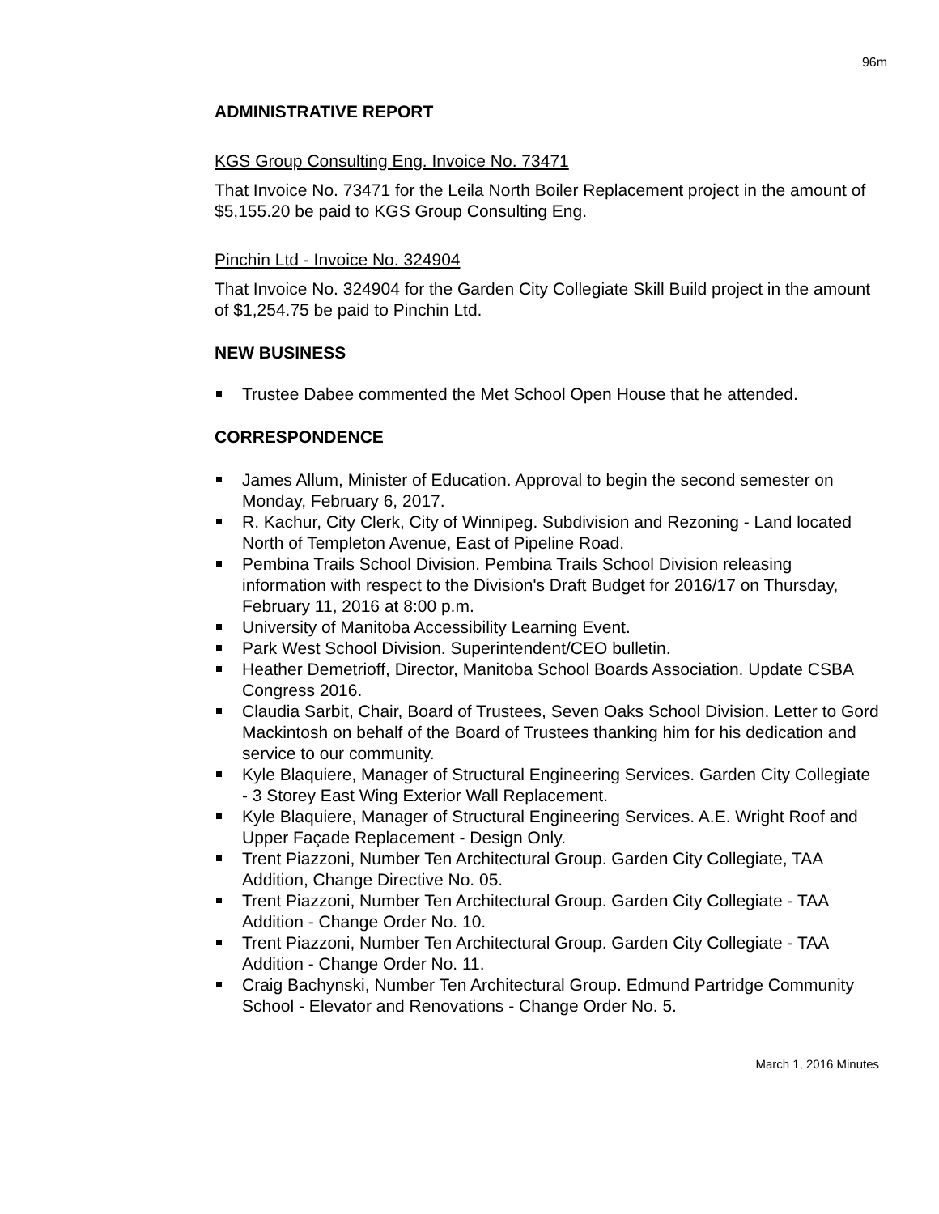96m
ADMINISTRATIVE REPORT
KGS Group Consulting Eng. Invoice No. 73471
That Invoice No. 73471 for the Leila North Boiler Replacement project in the amount of $5,155.20 be paid to KGS Group Consulting Eng.
Pinchin Ltd - Invoice No. 324904
That Invoice No. 324904 for the Garden City Collegiate Skill Build project in the amount of $1,254.75 be paid to Pinchin Ltd.
NEW BUSINESS
Trustee Dabee commented the Met School Open House that he attended.
CORRESPONDENCE
James Allum, Minister of Education. Approval to begin the second semester on Monday, February 6, 2017.
R. Kachur, City Clerk, City of Winnipeg. Subdivision and Rezoning - Land located North of Templeton Avenue, East of Pipeline Road.
Pembina Trails School Division. Pembina Trails School Division releasing information with respect to the Division's Draft Budget for 2016/17 on Thursday, February 11, 2016 at 8:00 p.m.
University of Manitoba Accessibility Learning Event.
Park West School Division. Superintendent/CEO bulletin.
Heather Demetrioff, Director, Manitoba School Boards Association. Update CSBA Congress 2016.
Claudia Sarbit, Chair, Board of Trustees, Seven Oaks School Division. Letter to Gord Mackintosh on behalf of the Board of Trustees thanking him for his dedication and service to our community.
Kyle Blaquiere, Manager of Structural Engineering Services. Garden City Collegiate - 3 Storey East Wing Exterior Wall Replacement.
Kyle Blaquiere, Manager of Structural Engineering Services. A.E. Wright Roof and Upper Façade Replacement - Design Only.
Trent Piazzoni, Number Ten Architectural Group. Garden City Collegiate, TAA Addition, Change Directive No. 05.
Trent Piazzoni, Number Ten Architectural Group. Garden City Collegiate - TAA Addition - Change Order No. 10.
Trent Piazzoni, Number Ten Architectural Group. Garden City Collegiate - TAA Addition - Change Order No. 11.
Craig Bachynski, Number Ten Architectural Group. Edmund Partridge Community School - Elevator and Renovations - Change Order No. 5.
March 1, 2016 Minutes